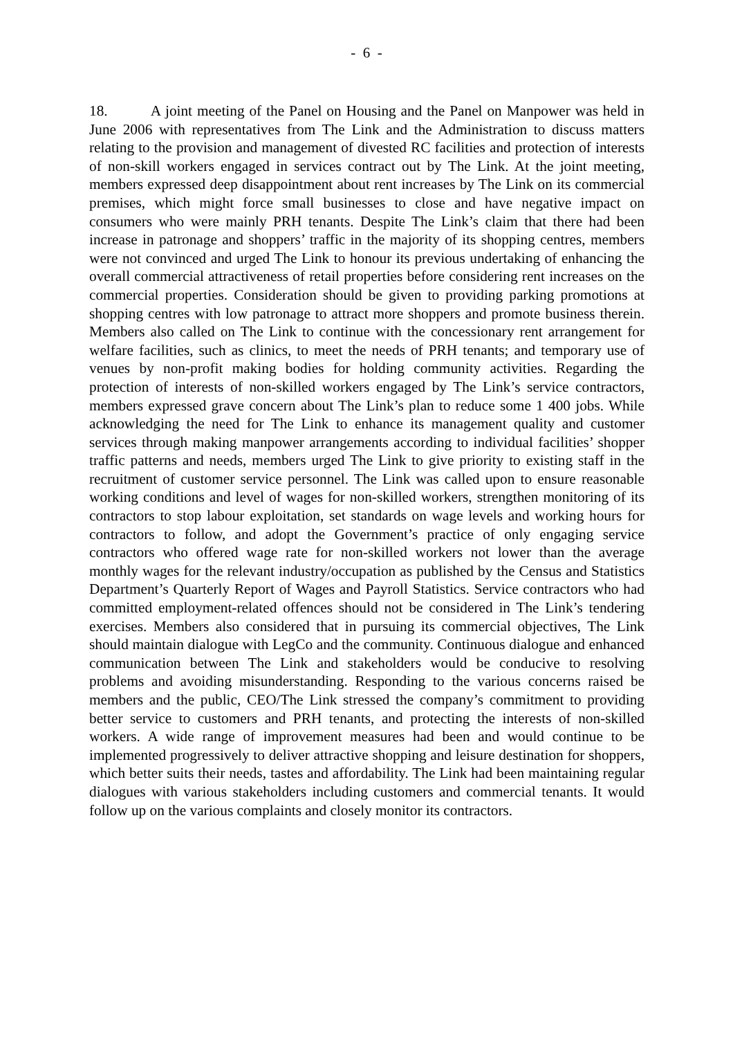- 6 -
18. A joint meeting of the Panel on Housing and the Panel on Manpower was held in June 2006 with representatives from The Link and the Administration to discuss matters relating to the provision and management of divested RC facilities and protection of interests of non-skill workers engaged in services contract out by The Link. At the joint meeting, members expressed deep disappointment about rent increases by The Link on its commercial premises, which might force small businesses to close and have negative impact on consumers who were mainly PRH tenants. Despite The Link’s claim that there had been increase in patronage and shoppers’ traffic in the majority of its shopping centres, members were not convinced and urged The Link to honour its previous undertaking of enhancing the overall commercial attractiveness of retail properties before considering rent increases on the commercial properties. Consideration should be given to providing parking promotions at shopping centres with low patronage to attract more shoppers and promote business therein. Members also called on The Link to continue with the concessionary rent arrangement for welfare facilities, such as clinics, to meet the needs of PRH tenants; and temporary use of venues by non-profit making bodies for holding community activities. Regarding the protection of interests of non-skilled workers engaged by The Link’s service contractors, members expressed grave concern about The Link’s plan to reduce some 1 400 jobs. While acknowledging the need for The Link to enhance its management quality and customer services through making manpower arrangements according to individual facilities’ shopper traffic patterns and needs, members urged The Link to give priority to existing staff in the recruitment of customer service personnel. The Link was called upon to ensure reasonable working conditions and level of wages for non-skilled workers, strengthen monitoring of its contractors to stop labour exploitation, set standards on wage levels and working hours for contractors to follow, and adopt the Government’s practice of only engaging service contractors who offered wage rate for non-skilled workers not lower than the average monthly wages for the relevant industry/occupation as published by the Census and Statistics Department’s Quarterly Report of Wages and Payroll Statistics. Service contractors who had committed employment-related offences should not be considered in The Link’s tendering exercises. Members also considered that in pursuing its commercial objectives, The Link should maintain dialogue with LegCo and the community. Continuous dialogue and enhanced communication between The Link and stakeholders would be conducive to resolving problems and avoiding misunderstanding. Responding to the various concerns raised be members and the public, CEO/The Link stressed the company’s commitment to providing better service to customers and PRH tenants, and protecting the interests of non-skilled workers. A wide range of improvement measures had been and would continue to be implemented progressively to deliver attractive shopping and leisure destination for shoppers, which better suits their needs, tastes and affordability. The Link had been maintaining regular dialogues with various stakeholders including customers and commercial tenants. It would follow up on the various complaints and closely monitor its contractors.